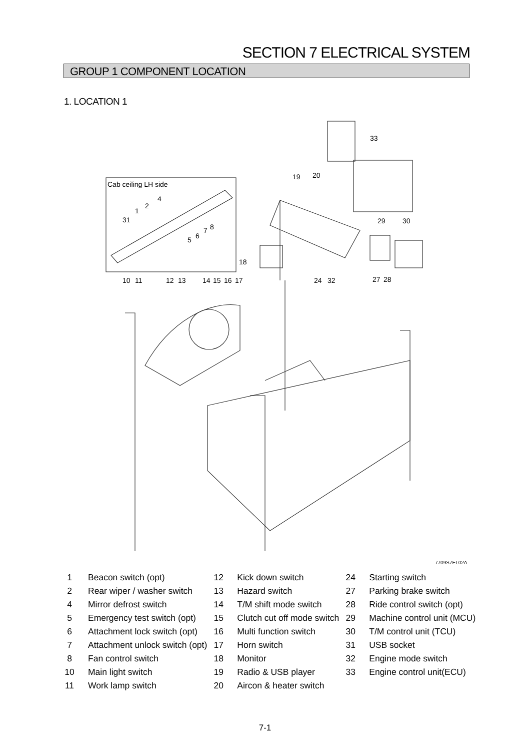SECTION 7 ELECTRICAL SYSTEM
GROUP 1 COMPONENT LOCATION
1. LOCATION 1
Cab ceiling LH side
31
1
2
4
5
6
7
8
19
20
33
29
30
18
10
11
12
13
14
15
16
17
24
32
27
28
7709S7EL02A
| 1 | Beacon switch (opt) | 12 | Kick down switch | 24 | Starting switch |
| 2 | Rear wiper / washer switch | 13 | Hazard switch | 27 | Parking brake switch |
| 4 | Mirror defrost switch | 14 | T/M shift mode switch | 28 | Ride control switch (opt) |
| 5 | Emergency test switch (opt) | 15 | Clutch cut off mode switch | 29 | Machine control unit (MCU) |
| 6 | Attachment lock switch (opt) | 16 | Multi function switch | 30 | T/M control unit (TCU) |
| 7 | Attachment unlock switch (opt) | 17 | Horn switch | 31 | USB socket |
| 8 | Fan control switch | 18 | Monitor | 32 | Engine mode switch |
| 10 | Main light switch | 19 | Radio & USB player | 33 | Engine control unit(ECU) |
| 11 | Work lamp switch | 20 | Aircon & heater switch | | |
7-1